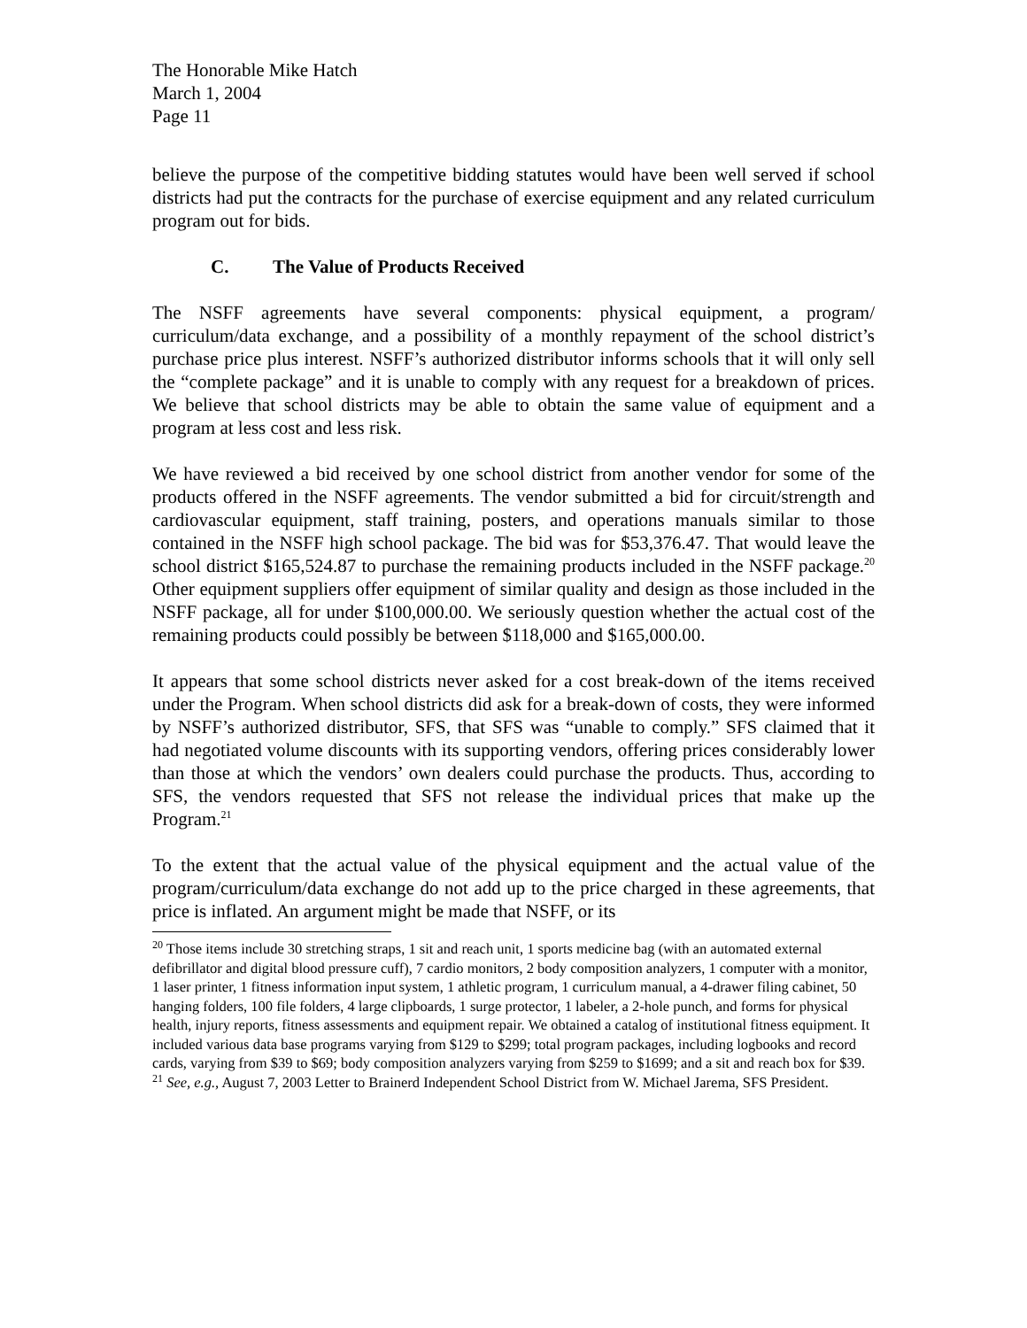The Honorable Mike Hatch
March 1, 2004
Page 11
believe the purpose of the competitive bidding statutes would have been well served if school districts had put the contracts for the purchase of exercise equipment and any related curriculum program out for bids.
C. The Value of Products Received
The NSFF agreements have several components: physical equipment, a program/ curriculum/data exchange, and a possibility of a monthly repayment of the school district’s purchase price plus interest. NSFF’s authorized distributor informs schools that it will only sell the “complete package” and it is unable to comply with any request for a breakdown of prices. We believe that school districts may be able to obtain the same value of equipment and a program at less cost and less risk.
We have reviewed a bid received by one school district from another vendor for some of the products offered in the NSFF agreements. The vendor submitted a bid for circuit/strength and cardiovascular equipment, staff training, posters, and operations manuals similar to those contained in the NSFF high school package. The bid was for $53,376.47. That would leave the school district $165,524.87 to purchase the remaining products included in the NSFF package.<sup>20</sup> Other equipment suppliers offer equipment of similar quality and design as those included in the NSFF package, all for under $100,000.00. We seriously question whether the actual cost of the remaining products could possibly be between $118,000 and $165,000.00.
It appears that some school districts never asked for a cost break-down of the items received under the Program. When school districts did ask for a break-down of costs, they were informed by NSFF’s authorized distributor, SFS, that SFS was “unable to comply.” SFS claimed that it had negotiated volume discounts with its supporting vendors, offering prices considerably lower than those at which the vendors’ own dealers could purchase the products. Thus, according to SFS, the vendors requested that SFS not release the individual prices that make up the Program.<sup>21</sup>
To the extent that the actual value of the physical equipment and the actual value of the program/curriculum/data exchange do not add up to the price charged in these agreements, that price is inflated. An argument might be made that NSFF, or its
<sup>20</sup> Those items include 30 stretching straps, 1 sit and reach unit, 1 sports medicine bag (with an automated external defibrillator and digital blood pressure cuff), 7 cardio monitors, 2 body composition analyzers, 1 computer with a monitor, 1 laser printer, 1 fitness information input system, 1 athletic program, 1 curriculum manual, a 4-drawer filing cabinet, 50 hanging folders, 100 file folders, 4 large clipboards, 1 surge protector, 1 labeler, a 2-hole punch, and forms for physical health, injury reports, fitness assessments and equipment repair. We obtained a catalog of institutional fitness equipment. It included various data base programs varying from $129 to $299; total program packages, including logbooks and record cards, varying from $39 to $69; body composition analyzers varying from $259 to $1699; and a sit and reach box for $39.
<sup>21</sup> See, e.g., August 7, 2003 Letter to Brainerd Independent School District from W. Michael Jarema, SFS President.